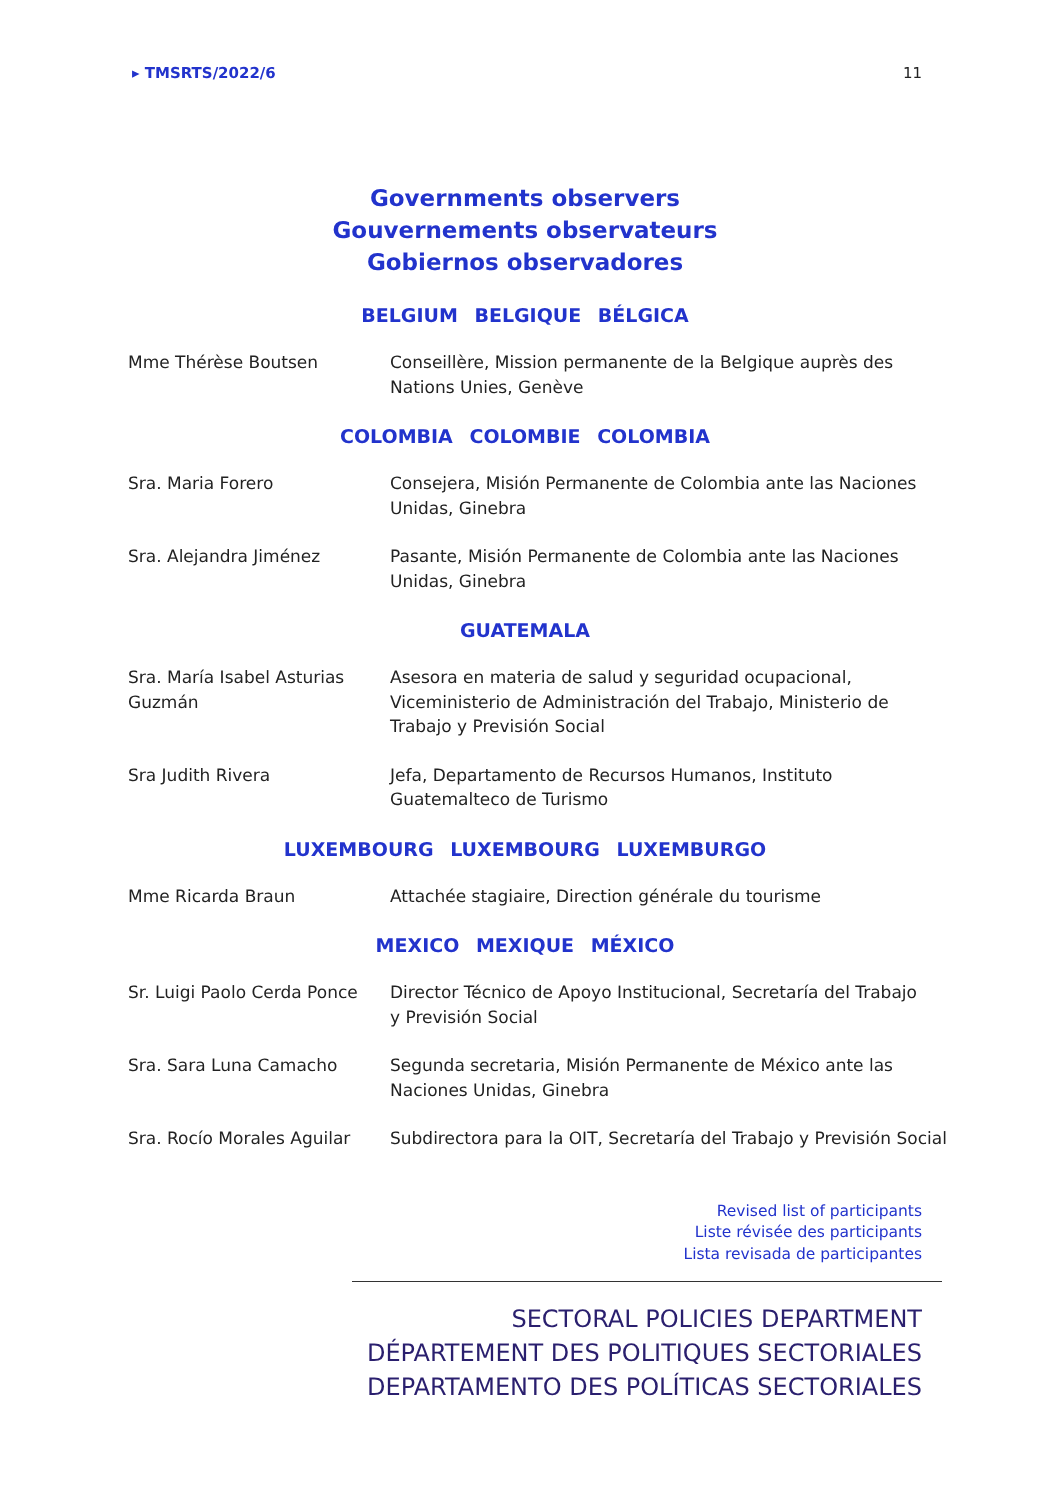▸ TMSRTS/2022/6 11
Governments observers
Gouvernements observateurs
Gobiernos observadores
BELGIUM BELGIQUE BÉLGICA
Mme Thérèse Boutsen Conseillère, Mission permanente de la Belgique auprès des Nations Unies, Genève
COLOMBIA COLOMBIE COLOMBIA
Sra. Maria Forero Consejera, Misión Permanente de Colombia ante las Naciones Unidas, Ginebra
Sra. Alejandra Jiménez Pasante, Misión Permanente de Colombia ante las Naciones Unidas, Ginebra
GUATEMALA
Sra. María Isabel Asturias Guzmán
Asesora en materia de salud y seguridad ocupacional, Viceministerio de Administración del Trabajo, Ministerio de Trabajo y Previsión Social
Sra Judith Rivera Jefa, Departamento de Recursos Humanos, Instituto Guatemalteco de Turismo
LUXEMBOURG LUXEMBOURG LUXEMBURGO
Mme Ricarda Braun Attachée stagiaire, Direction générale du tourisme
MEXICO MEXIQUE MÉXICO
Sr. Luigi Paolo Cerda Ponce
Director Técnico de Apoyo Institucional, Secretaría del Trabajo y Previsión Social
Sra. Sara Luna Camacho Segunda secretaria, Misión Permanente de México ante las Naciones Unidas, Ginebra
Sra. Rocío Morales Aguilar
Subdirectora para la OIT, Secretaría del Trabajo y Previsión Social
Revised list of participants
Liste révisée des participants
Lista revisada de participantes
SECTORAL POLICIES DEPARTMENT
DÉPARTEMENT DES POLITIQUES SECTORIALES
DEPARTAMENTO DES POLÍTICAS SECTORIALES